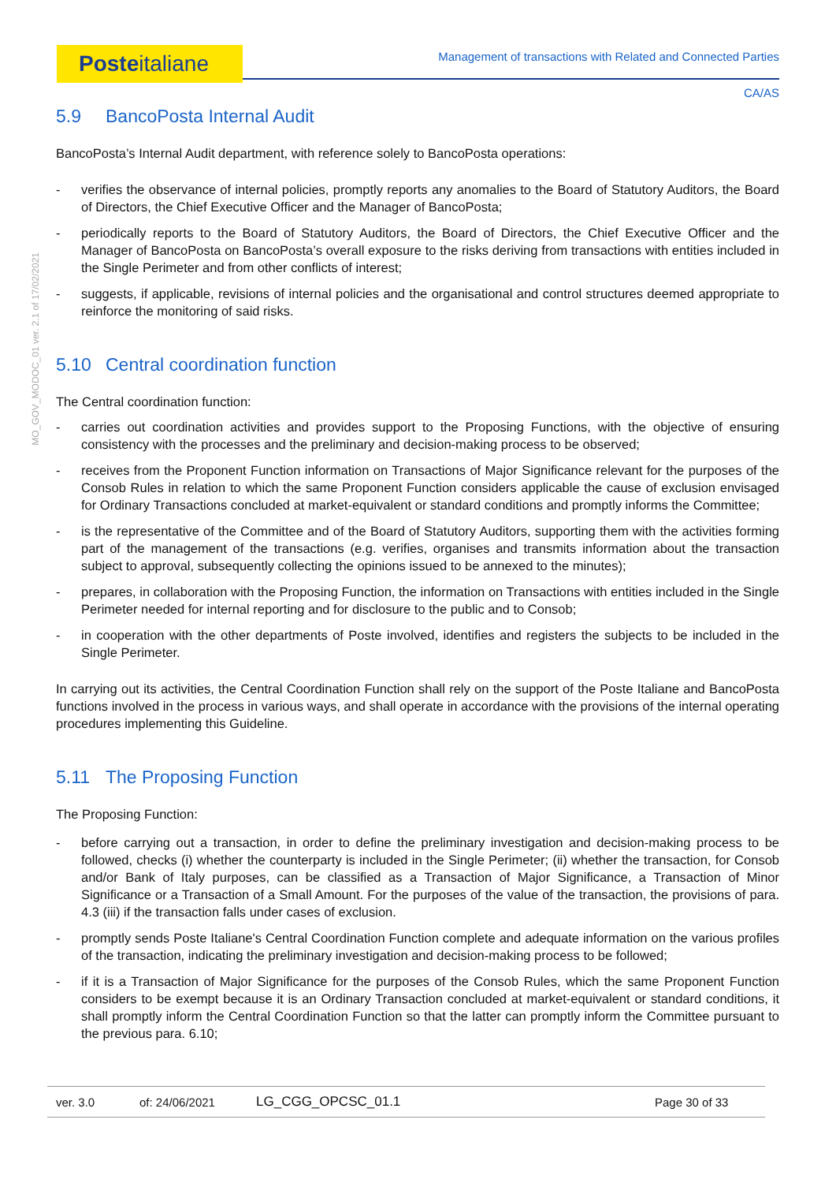MO_GOV_MODOC_01 ver. 2.1 of 17/02/2021
Posteitaliane
Management of transactions with Related and Connected Parties
CA/AS
5.9 BancoPosta Internal Audit
BancoPosta’s Internal Audit department, with reference solely to BancoPosta operations:
- verifies the observance of internal policies, promptly reports any anomalies to the Board of Statutory Auditors, the Board of Directors, the Chief Executive Officer and the Manager of BancoPosta;
- periodically reports to the Board of Statutory Auditors, the Board of Directors, the Chief Executive Officer and the Manager of BancoPosta on BancoPosta’s overall exposure to the risks deriving from transactions with entities included in the Single Perimeter and from other conflicts of interest;
- suggests, if applicable, revisions of internal policies and the organisational and control structures deemed appropriate to reinforce the monitoring of said risks.
5.10 Central coordination function
The Central coordination function:
- carries out coordination activities and provides support to the Proposing Functions, with the objective of ensuring consistency with the processes and the preliminary and decision-making process to be observed;
- receives from the Proponent Function information on Transactions of Major Significance relevant for the purposes of the Consob Rules in relation to which the same Proponent Function considers applicable the cause of exclusion envisaged for Ordinary Transactions concluded at market-equivalent or standard conditions and promptly informs the Committee;
- is the representative of the Committee and of the Board of Statutory Auditors, supporting them with the activities forming part of the management of the transactions (e.g. verifies, organises and transmits information about the transaction subject to approval, subsequently collecting the opinions issued to be annexed to the minutes);
- prepares, in collaboration with the Proposing Function, the information on Transactions with entities included in the Single Perimeter needed for internal reporting and for disclosure to the public and to Consob;
- in cooperation with the other departments of Poste involved, identifies and registers the subjects to be included in the Single Perimeter.
In carrying out its activities, the Central Coordination Function shall rely on the support of the Poste Italiane and BancoPosta functions involved in the process in various ways, and shall operate in accordance with the provisions of the internal operating procedures implementing this Guideline.
5.11 The Proposing Function
The Proposing Function:
- before carrying out a transaction, in order to define the preliminary investigation and decision-making process to be followed, checks (i) whether the counterparty is included in the Single Perimeter; (ii) whether the transaction, for Consob and/or Bank of Italy purposes, can be classified as a Transaction of Major Significance, a Transaction of Minor Significance or a Transaction of a Small Amount. For the purposes of the value of the transaction, the provisions of para. 4.3 (iii) if the transaction falls under cases of exclusion.
- promptly sends Poste Italiane's Central Coordination Function complete and adequate information on the various profiles of the transaction, indicating the preliminary investigation and decision-making process to be followed;
- if it is a Transaction of Major Significance for the purposes of the Consob Rules, which the same Proponent Function considers to be exempt because it is an Ordinary Transaction concluded at market-equivalent or standard conditions, it shall promptly inform the Central Coordination Function so that the latter can promptly inform the Committee pursuant to the previous para. 6.10;
ver. 3.0 of: 24/06/2021 LG_CGG_OPCSC_01.1 Page 30 of 33